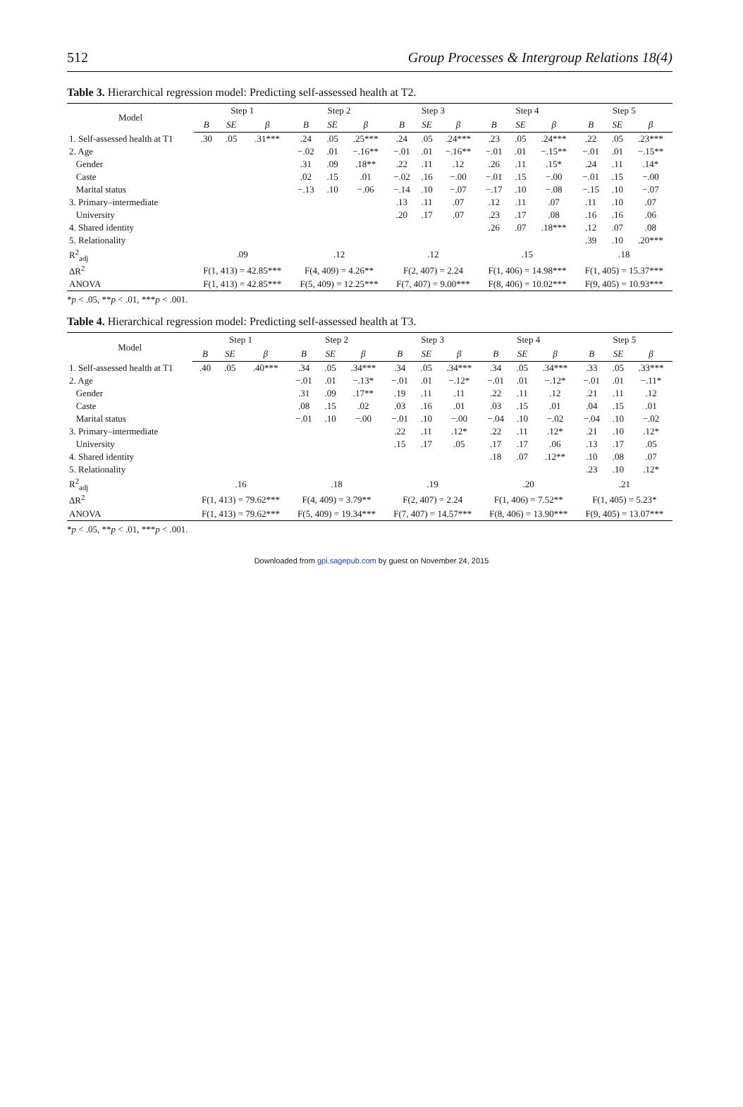512 Group Processes & Intergroup Relations 18(4)
Table 3. Hierarchical regression model: Predicting self-assessed health at T2.
| Model | Step 1 | | | Step 2 | | | Step 3 | | | Step 4 | | | Step 5 | | |
| --- | --- | --- | --- | --- | --- | --- | --- | --- | --- | --- | --- | --- | --- | --- | --- |
| | B | SE | β | B | SE | β | B | SE | β | B | SE | β | B | SE | β |
| 1. Self-assessed health at T1 | .30 | .05 | .31*** | .24 | .05 | .25*** | .24 | .05 | .24*** | .23 | .05 | .24*** | .22 | .05 | .23*** |
| 2. Age | | | | −.02 | .01 | −.16** | −.01 | .01 | −.16** | −.01 | .01 | −.15** | −.01 | .01 | −.15** |
| Gender | | | | .31 | .09 | .18** | .22 | .11 | .12 | .26 | .11 | .15* | .24 | .11 | .14* |
| Caste | | | | .02 | .15 | .01 | −.02 | .16 | −.00 | −.01 | .15 | −.00 | −.01 | .15 | −.00 |
| Marital status | | | | −.13 | .10 | −.06 | −.14 | .10 | −.07 | −.17 | .10 | −.08 | −.15 | .10 | −.07 |
| 3. Primary–intermediate | | | | | | | .13 | .11 | .07 | .12 | .11 | .07 | .11 | .10 | .07 |
| University | | | | | | | .20 | .17 | .07 | .23 | .17 | .08 | .16 | .16 | .06 |
| 4. Shared identity | | | | | | | | | | .26 | .07 | .18*** | .12 | .07 | .08 |
| 5. Relationality | | | | | | | | | | | | | .39 | .10 | .20*** |
| R<sup>2</sup><sub>adj</sub> | .09 | | | .12 | | | .12 | | | .15 | | | .18 | | |
| ΔR<sup>2</sup> | F(1, 413) = 42.85*** | | | F(4, 409) = 4.26** | | | F(2, 407) = 2.24 | | | F(1, 406) = 14.98*** | | | F(1, 405) = 15.37*** | | |
| ANOVA | F(1, 413) = 42.85*** | | | F(5, 409) = 12.25*** | | | F(7, 407) = 9.00*** | | | F(8, 406) = 10.02*** | | | F(9, 405) = 10.93*** | | |
*p < .05, **p < .01, ***p < .001.
Table 4. Hierarchical regression model: Predicting self-assessed health at T3.
| Model | Step 1 | | | Step 2 | | | Step 3 | | | Step 4 | | | Step 5 | | |
| --- | --- | --- | --- | --- | --- | --- | --- | --- | --- | --- | --- | --- | --- | --- | --- |
| | B | SE | β | B | SE | β | B | SE | β | B | SE | β | B | SE | β |
| 1. Self-assessed health at T1 | .40 | .05 | .40*** | .34 | .05 | .34*** | .34 | .05 | .34*** | .34 | .05 | .34*** | .33 | .05 | .33*** |
| 2. Age | | | | −.01 | .01 | −.13* | −.01 | .01 | −.12* | −.01 | .01 | −.12* | −.01 | .01 | −.11* |
| Gender | | | | .31 | .09 | .17** | .19 | .11 | .11 | .22 | .11 | .12 | .21 | .11 | .12 |
| Caste | | | | .08 | .15 | .02 | .03 | .16 | .01 | .03 | .15 | .01 | .04 | .15 | .01 |
| Marital status | | | | −.01 | .10 | −.00 | −.01 | .10 | −.00 | −.04 | .10 | −.02 | −.04 | .10 | −.02 |
| 3. Primary–intermediate | | | | | | | .22 | .11 | .12* | .22 | .11 | .12* | .21 | .10 | .12* |
| University | | | | | | | .15 | .17 | .05 | .17 | .17 | .06 | .13 | .17 | .05 |
| 4. Shared identity | | | | | | | | | | .18 | .07 | .12** | .10 | .08 | .07 |
| 5. Relationality | | | | | | | | | | | | | .23 | .10 | .12* |
| R<sup>2</sup><sub>adj</sub> | .16 | | | .18 | | | .19 | | | .20 | | | .21 | | |
| ΔR<sup>2</sup> | F(1, 413) = 79.62*** | | | F(4, 409) = 3.79** | | | F(2, 407) = 2.24 | | | F(1, 406) = 7.52** | | | F(1, 405) = 5.23* | | |
| ANOVA | F(1, 413) = 79.62*** | | | F(5, 409) = 19.34*** | | | F(7, 407) = 14.57*** | | | F(8, 406) = 13.90*** | | | F(9, 405) = 13.07*** | | |
*p < .05, **p < .01, ***p < .001.
Downloaded from gpi.sagepub.com by guest on November 24, 2015